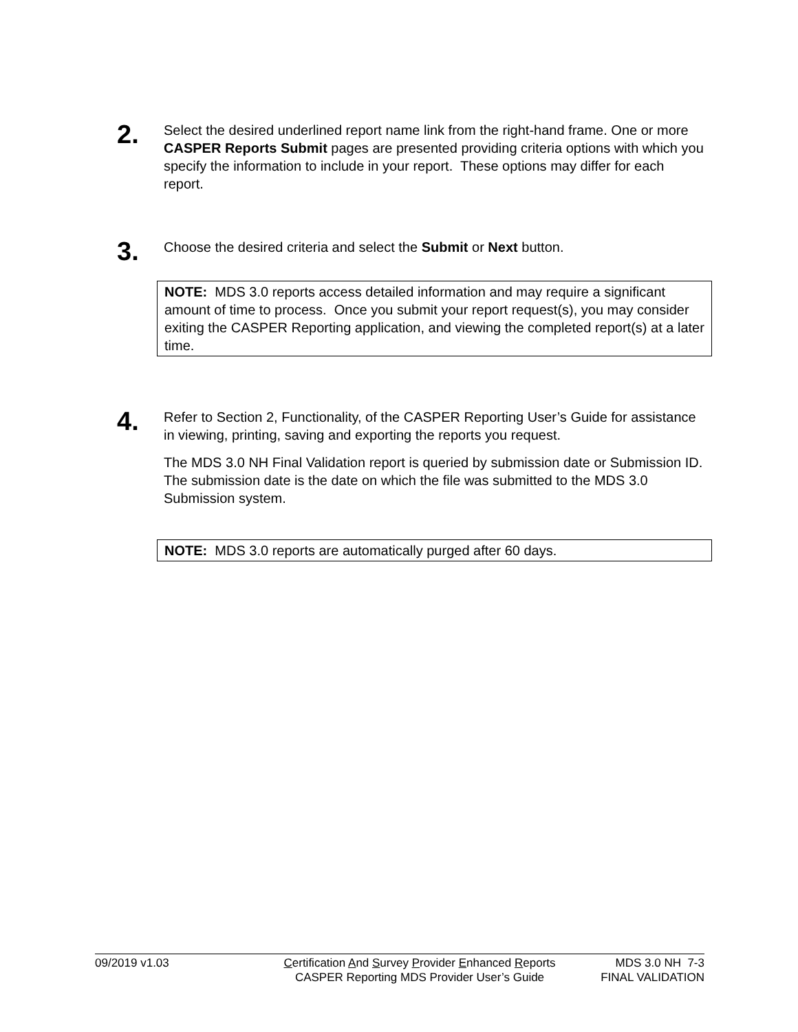2.
Select the desired underlined report name link from the right-hand frame. One or more CASPER Reports Submit pages are presented providing criteria options with which you specify the information to include in your report. These options may differ for each report.
3.
Choose the desired criteria and select the Submit or Next button.
NOTE: MDS 3.0 reports access detailed information and may require a significant amount of time to process. Once you submit your report request(s), you may consider exiting the CASPER Reporting application, and viewing the completed report(s) at a later time.
4.
Refer to Section 2, Functionality, of the CASPER Reporting User’s Guide for assistance in viewing, printing, saving and exporting the reports you request.
The MDS 3.0 NH Final Validation report is queried by submission date or Submission ID. The submission date is the date on which the file was submitted to the MDS 3.0 Submission system.
NOTE: MDS 3.0 reports are automatically purged after 60 days.
09/2019 v1.03 Certification And Survey Provider Enhanced Reports
CASPER Reporting MDS Provider User’s Guide
MDS 3.0 NH 7-3
FINAL VALIDATION